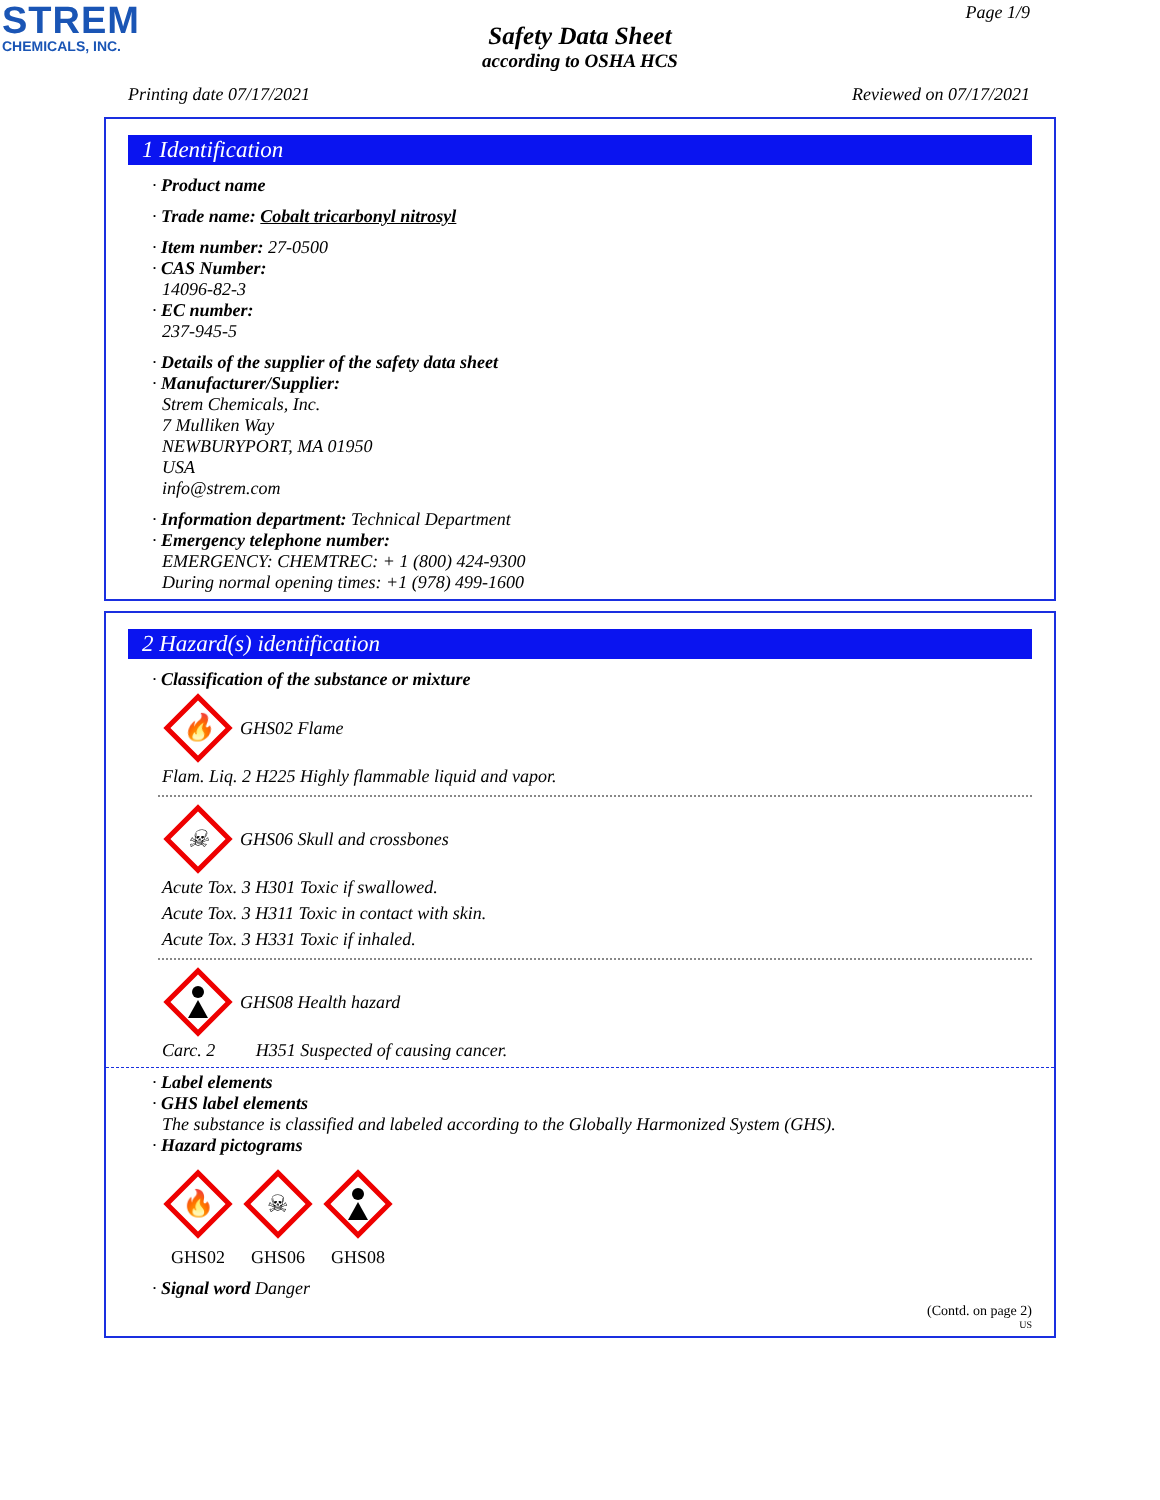STREM
CHEMICALS, INC.
Page 1/9
Safety Data Sheet
according to OSHA HCS
Printing date 07/17/2021 Reviewed on 07/17/2021
1 Identification
· Product name
· Trade name: Cobalt tricarbonyl nitrosyl
· Item number: 27-0500
· CAS Number:
14096-82-3
· EC number:
237-945-5
· Details of the supplier of the safety data sheet
· Manufacturer/Supplier:
Strem Chemicals, Inc.
7 Mulliken Way
NEWBURYPORT, MA 01950
USA
info@strem.com
· Information department: Technical Department
· Emergency telephone number:
EMERGENCY: CHEMTREC: + 1 (800) 424-9300
During normal opening times: +1 (978) 499-1600
2 Hazard(s) identification
· Classification of the substance or mixture
🔥
GHS02 Flame
Flam. Liq. 2 H225 Highly flammable liquid and vapor.
☠
GHS06 Skull and crossbones
Acute Tox. 3 H301 Toxic if swallowed.
Acute Tox. 3 H311 Toxic in contact with skin.
Acute Tox. 3 H331 Toxic if inhaled.
GHS08 Health hazard
Carc. 2 H351 Suspected of causing cancer.
· Label elements
· GHS label elements
The substance is classified and labeled according to the Globally Harmonized System (GHS).
· Hazard pictograms
🔥
GHS02
☠
GHS06
GHS08
· Signal word Danger
(Contd. on page 2)
US